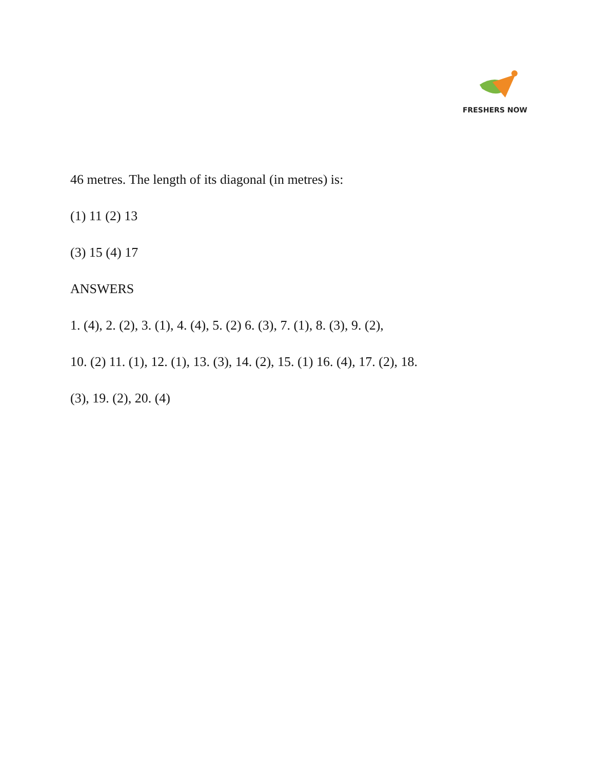FRESHERS NOW
46 metres. The length of its diagonal (in metres) is:
(1) 11 (2) 13
(3) 15 (4) 17
ANSWERS
1. (4), 2. (2), 3. (1), 4. (4), 5. (2) 6. (3), 7. (1), 8. (3), 9. (2),
10. (2) 11. (1), 12. (1), 13. (3), 14. (2), 15. (1) 16. (4), 17. (2), 18.
(3), 19. (2), 20. (4)